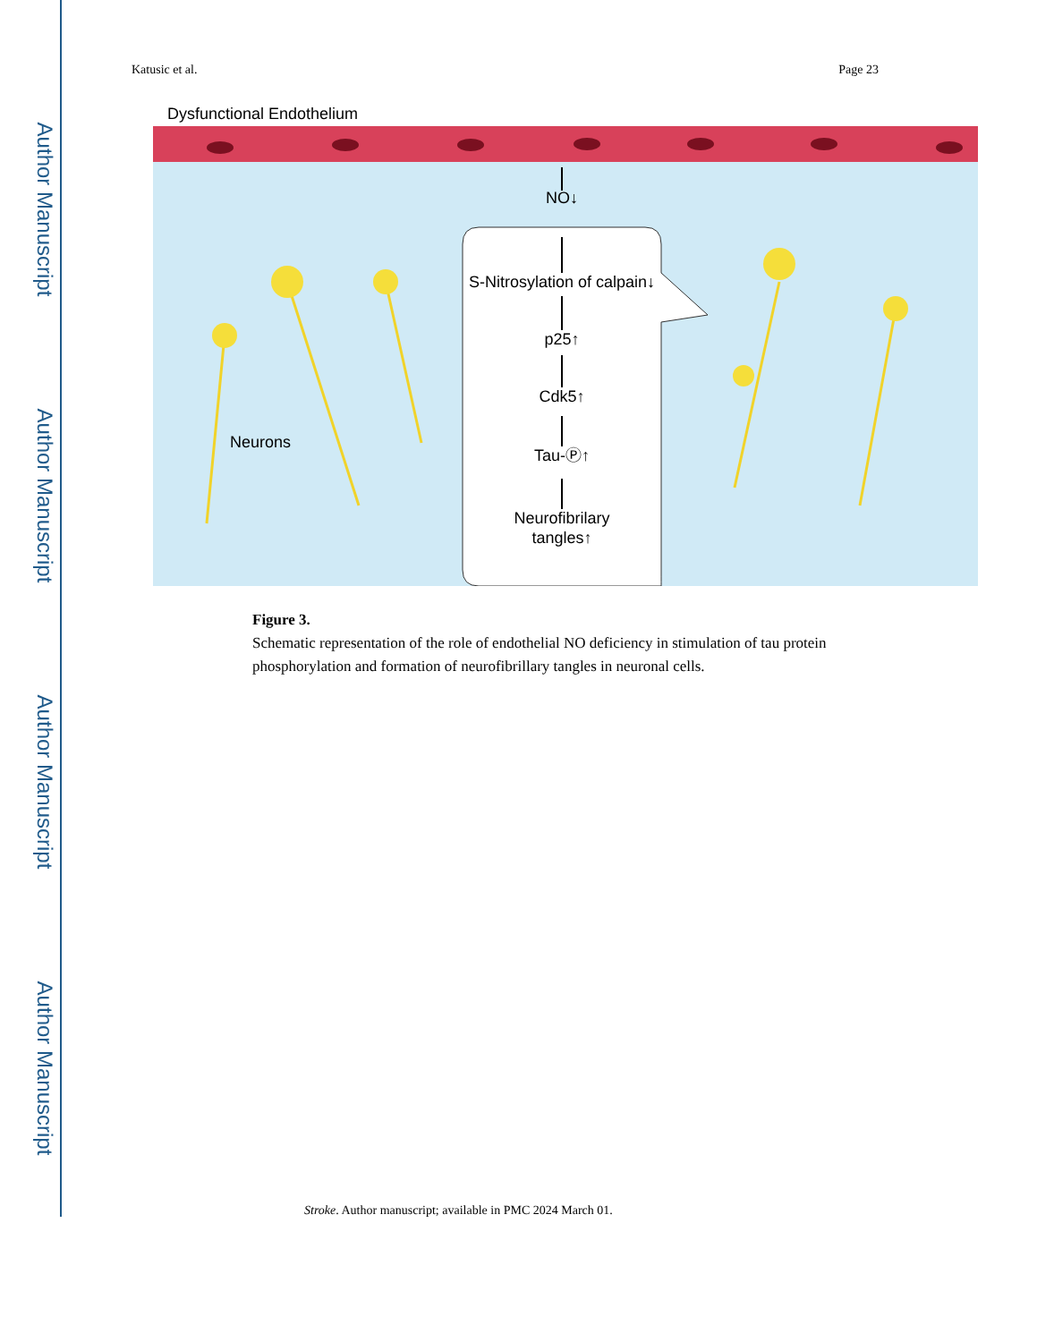Author Manuscript
Author Manuscript
Author Manuscript
Author Manuscript
Katusic et al. Page 23
Dysfunctional Endothelium
Neurons
NO↓
S-Nitrosylation of calpain↓
p25↑
Cdk5↑
Tau-Ⓟ↑
Neurofibrilary
tangles↑
Figure 3.
Schematic representation of the role of endothelial NO deficiency in stimulation of tau protein phosphorylation and formation of neurofibrillary tangles in neuronal cells.
Stroke. Author manuscript; available in PMC 2024 March 01.